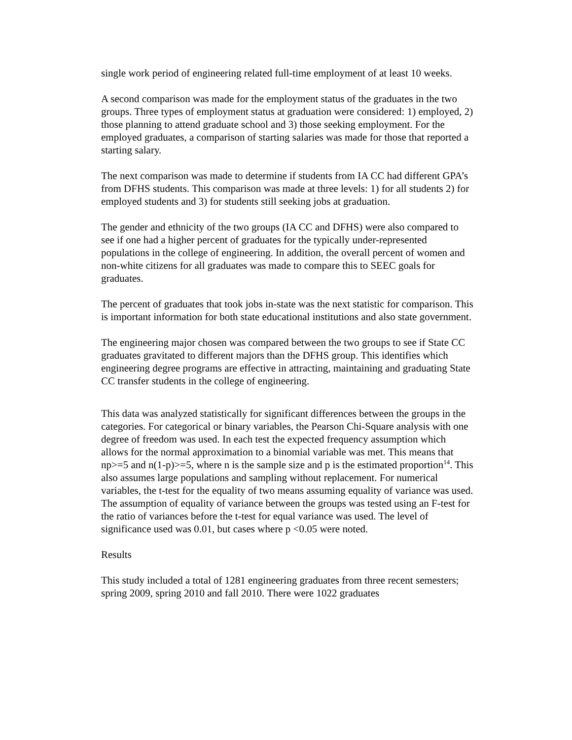single work period of engineering related full-time employment of at least 10 weeks.
A second comparison was made for the employment status of the graduates in the two groups. Three types of employment status at graduation were considered: 1) employed, 2) those planning to attend graduate school and 3) those seeking employment. For the employed graduates, a comparison of starting salaries was made for those that reported a starting salary.
The next comparison was made to determine if students from IA CC had different GPA’s from DFHS students. This comparison was made at three levels: 1) for all students 2) for employed students and 3) for students still seeking jobs at graduation.
The gender and ethnicity of the two groups (IA CC and DFHS) were also compared to see if one had a higher percent of graduates for the typically under-represented populations in the college of engineering. In addition, the overall percent of women and non-white citizens for all graduates was made to compare this to SEEC goals for graduates.
The percent of graduates that took jobs in-state was the next statistic for comparison. This is important information for both state educational institutions and also state government.
The engineering major chosen was compared between the two groups to see if State CC graduates gravitated to different majors than the DFHS group. This identifies which engineering degree programs are effective in attracting, maintaining and graduating State CC transfer students in the college of engineering.
This data was analyzed statistically for significant differences between the groups in the categories. For categorical or binary variables, the Pearson Chi-Square analysis with one degree of freedom was used. In each test the expected frequency assumption which allows for the normal approximation to a binomial variable was met. This means that np>=5 and n(1-p)>=5, where n is the sample size and p is the estimated proportion<sup>14</sup>. This also assumes large populations and sampling without replacement. For numerical variables, the t-test for the equality of two means assuming equality of variance was used. The assumption of equality of variance between the groups was tested using an F-test for the ratio of variances before the t-test for equal variance was used. The level of significance used was 0.01, but cases where p <0.05 were noted.
Results
This study included a total of 1281 engineering graduates from three recent semesters; spring 2009, spring 2010 and fall 2010. There were 1022 graduates